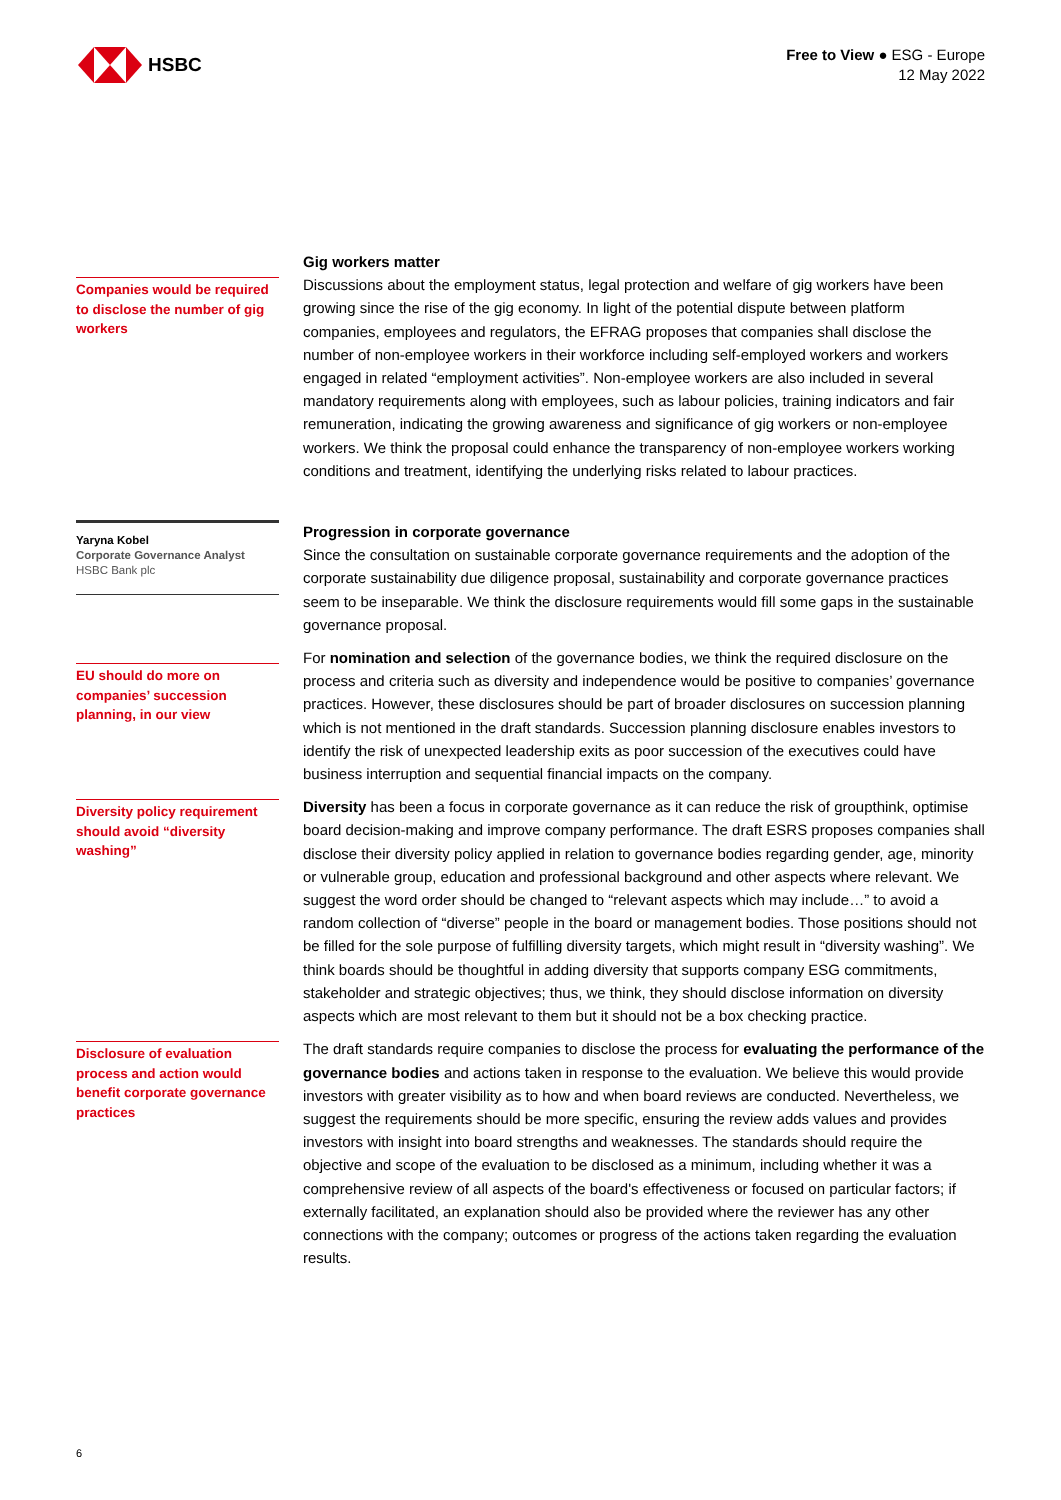HSBC
Free to View ● ESG - Europe
12 May 2022
Companies would be required to disclose the number of gig workers
Gig workers matter
Discussions about the employment status, legal protection and welfare of gig workers have been growing since the rise of the gig economy. In light of the potential dispute between platform companies, employees and regulators, the EFRAG proposes that companies shall disclose the number of non-employee workers in their workforce including self-employed workers and workers engaged in related “employment activities”. Non-employee workers are also included in several mandatory requirements along with employees, such as labour policies, training indicators and fair remuneration, indicating the growing awareness and significance of gig workers or non-employee workers. We think the proposal could enhance the transparency of non-employee workers working conditions and treatment, identifying the underlying risks related to labour practices.
Yaryna Kobel
Corporate Governance Analyst
HSBC Bank plc
EU should do more on companies’ succession planning, in our view
Progression in corporate governance
Since the consultation on sustainable corporate governance requirements and the adoption of the corporate sustainability due diligence proposal, sustainability and corporate governance practices seem to be inseparable. We think the disclosure requirements would fill some gaps in the sustainable governance proposal.
For nomination and selection of the governance bodies, we think the required disclosure on the process and criteria such as diversity and independence would be positive to companies’ governance practices. However, these disclosures should be part of broader disclosures on succession planning which is not mentioned in the draft standards. Succession planning disclosure enables investors to identify the risk of unexpected leadership exits as poor succession of the executives could have business interruption and sequential financial impacts on the company.
Diversity policy requirement should avoid “diversity washing”
Diversity has been a focus in corporate governance as it can reduce the risk of groupthink, optimise board decision-making and improve company performance. The draft ESRS proposes companies shall disclose their diversity policy applied in relation to governance bodies regarding gender, age, minority or vulnerable group, education and professional background and other aspects where relevant. We suggest the word order should be changed to “relevant aspects which may include…” to avoid a random collection of “diverse” people in the board or management bodies. Those positions should not be filled for the sole purpose of fulfilling diversity targets, which might result in “diversity washing”. We think boards should be thoughtful in adding diversity that supports company ESG commitments, stakeholder and strategic objectives; thus, we think, they should disclose information on diversity aspects which are most relevant to them but it should not be a box checking practice.
Disclosure of evaluation process and action would benefit corporate governance practices
The draft standards require companies to disclose the process for evaluating the performance of the governance bodies and actions taken in response to the evaluation. We believe this would provide investors with greater visibility as to how and when board reviews are conducted. Nevertheless, we suggest the requirements should be more specific, ensuring the review adds values and provides investors with insight into board strengths and weaknesses. The standards should require the objective and scope of the evaluation to be disclosed as a minimum, including whether it was a comprehensive review of all aspects of the board's effectiveness or focused on particular factors; if externally facilitated, an explanation should also be provided where the reviewer has any other connections with the company; outcomes or progress of the actions taken regarding the evaluation results.
6